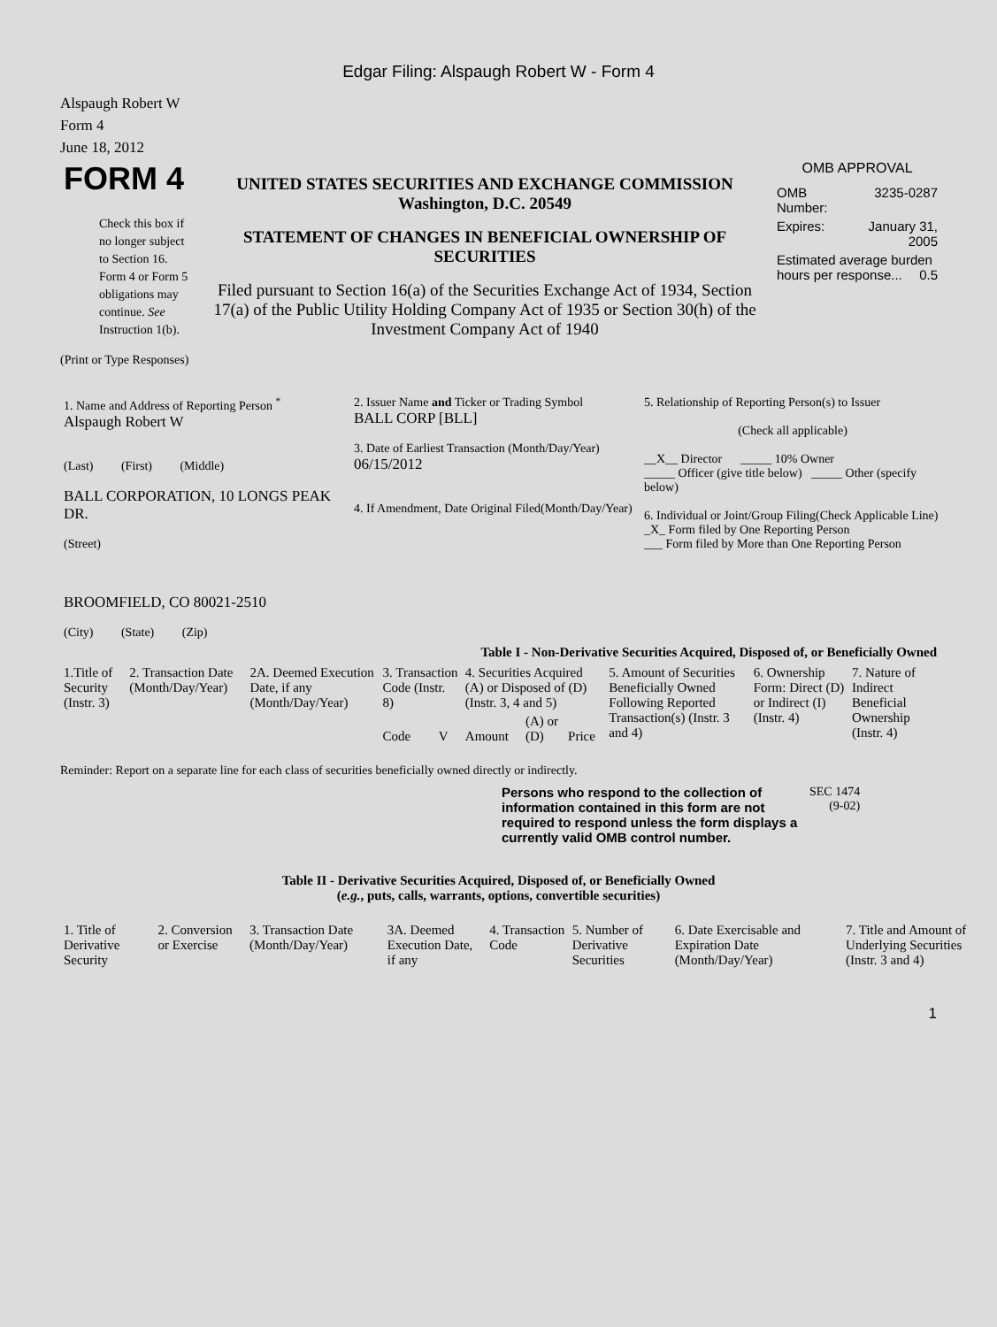Edgar Filing: Alspaugh Robert W - Form 4
Alspaugh Robert W
Form 4
June 18, 2012
| FORM 4 Check this box if no longer subject to Section 16. Form 4 or Form 5 obligations may continue. See Instruction 1(b). | UNITED STATES SECURITIES AND EXCHANGE COMMISSION Washington, D.C. 20549 STATEMENT OF CHANGES IN BENEFICIAL OWNERSHIP OF SECURITIES Filed pursuant to Section 16(a) of the Securities Exchange Act of 1934, Section 17(a) of the Public Utility Holding Company Act of 1935 or Section 30(h) of the Investment Company Act of 1940 | OMB APPROVAL / OMB Number: / 3235-0287 / / Expires: / January 31, 2005 / / Estimated average burden hours per response... 0.5 / / |
(Print or Type Responses)
| 1. Name and Address of Reporting Person <sup>*</sup> Alspaugh Robert W (Last) (First) (Middle) BALL CORPORATION, 10 LONGS PEAK DR. (Street) BROOMFIELD, CO 80021-2510 (City) (State) (Zip) | 2. Issuer Name and Ticker or Trading Symbol BALL CORP [BLL] 3. Date of Earliest Transaction (Month/Day/Year) 06/15/2012 4. If Amendment, Date Original Filed(Month/Day/Year) | 5. Relationship of Reporting Person(s) to Issuer (Check all applicable) __X__ Director _____ 10% Owner _____ Officer (give title below) _____ Other (specify below) 6. Individual or Joint/Group Filing(Check Applicable Line) _X_ Form filed by One Reporting Person ___ Form filed by More than One Reporting Person |
Table I - Non-Derivative Securities Acquired, Disposed of, or Beneficially Owned
| 1.Title of Security (Instr. 3) | 2. Transaction Date (Month/Day/Year) | 2A. Deemed Execution Date, if any (Month/Day/Year) | 3. Transaction Code (Instr. 8) | | 4. Securities Acquired (A) or Disposed of (D) (Instr. 3, 4 and 5) | | | 5. Amount of Securities Beneficially Owned Following Reported Transaction(s) (Instr. 3 and 4) | 6. Ownership Form: Direct (D) or Indirect (I) (Instr. 4) | 7. Nature of Indirect Beneficial Ownership (Instr. 4) |
| --- | --- | --- | --- | --- | --- | --- | --- | --- | --- | --- |
| | | | Code | V | Amount | (A) or (D) | Price | | | |
Reminder: Report on a separate line for each class of securities beneficially owned directly or indirectly.
| Persons who respond to the collection of information contained in this form are not required to respond unless the form displays a currently valid OMB control number. | SEC 1474 (9-02) |
Table II - Derivative Securities Acquired, Disposed of, or Beneficially Owned
(e.g., puts, calls, warrants, options, convertible securities)
| 1. Title of Derivative Security | 2. Conversion or Exercise | 3. Transaction Date (Month/Day/Year) | 3A. Deemed Execution Date, if any | 4. Transaction Code | 5. Number of Derivative Securities | 6. Date Exercisable and Expiration Date (Month/Day/Year) | 7. Title and Amount of Underlying Securities (Instr. 3 and 4) |
| --- | --- | --- | --- | --- | --- | --- | --- |
1